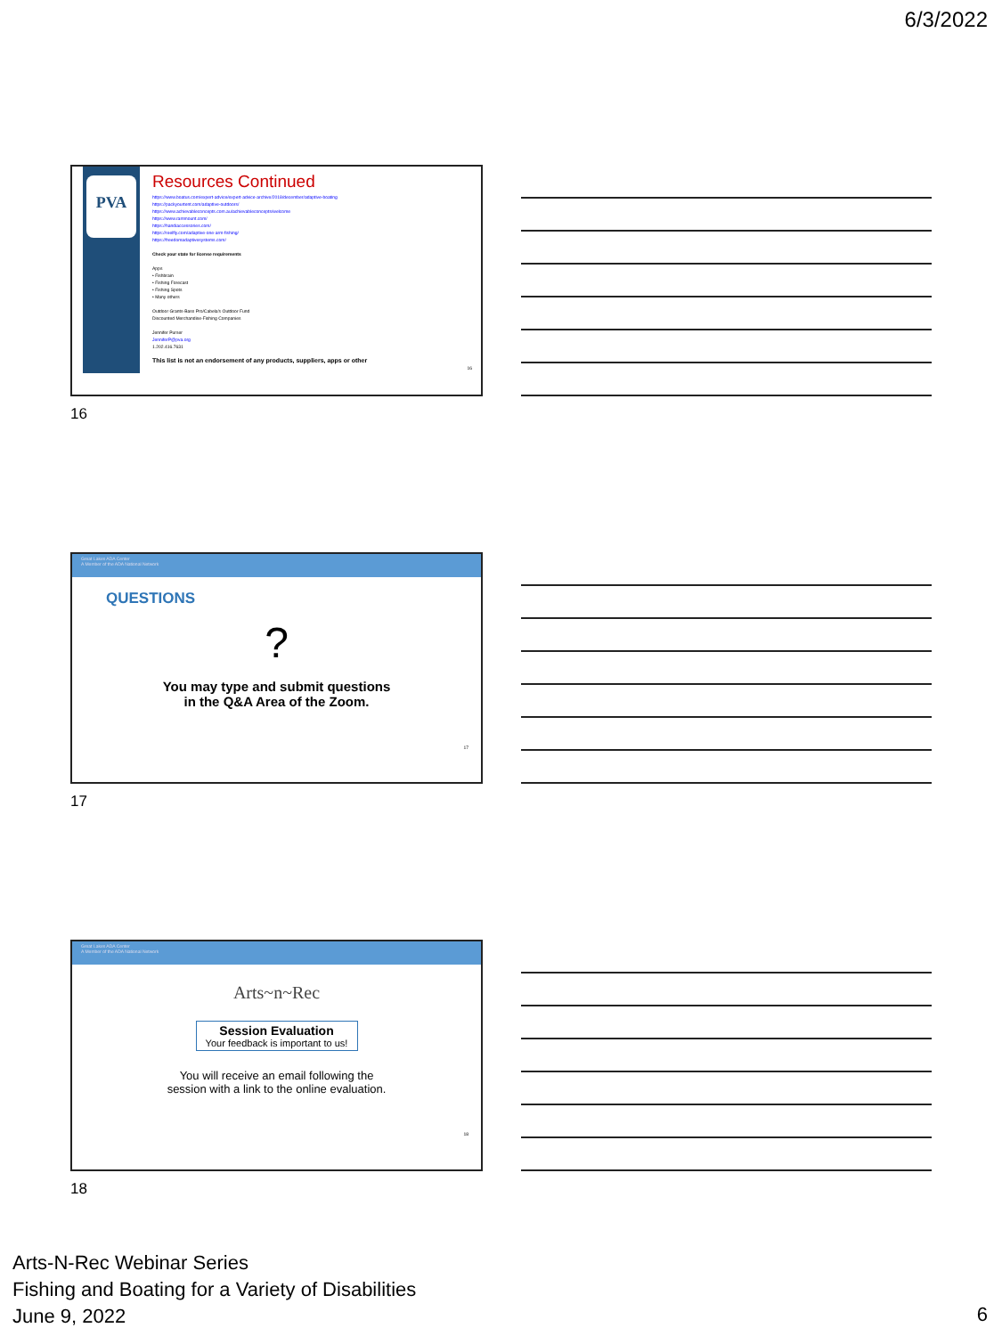6/3/2022
PVA
Resources Continued
https://www.boatus.com/expert-advice/expert-advice-archive/2018/december/adaptive-boating
https://packyourtent.com/adaptive-outdoors/
https://www.achievableconcepts.com.au/achievableconcepts/welcome
https://www.rammount.com/
https://handiaccessories.com/
https://reelfly.com/adaptive-one-arm-fishing/
https://freedomadaptivesystems.com/
Check your state for license requirements
Apps
• Fishbrain
• Fishing Forecast
• Fishing Spots
• Many others
Outdoor Grants-Bass Pro/Cabela's Outdoor Fund
Discounted Merchandise-Fishing Companies
Jennifer Purser
JenniferP@pva.org
1.202.416.7631
This list is not an endorsement of any products, suppliers, apps or other
16
16
Great Lakes ADA Center
A Member of the ADA National Network
QUESTIONS
?
You may type and submit questions
in the Q&A Area of the Zoom.
17
17
Great Lakes ADA Center
A Member of the ADA National Network
Arts~n~Rec
Session Evaluation
Your feedback is important to us!
You will receive an email following the
session with a link to the online evaluation.
18
18
Arts-N-Rec Webinar Series
Fishing and Boating for a Variety of Disabilities
June 9, 2022
6